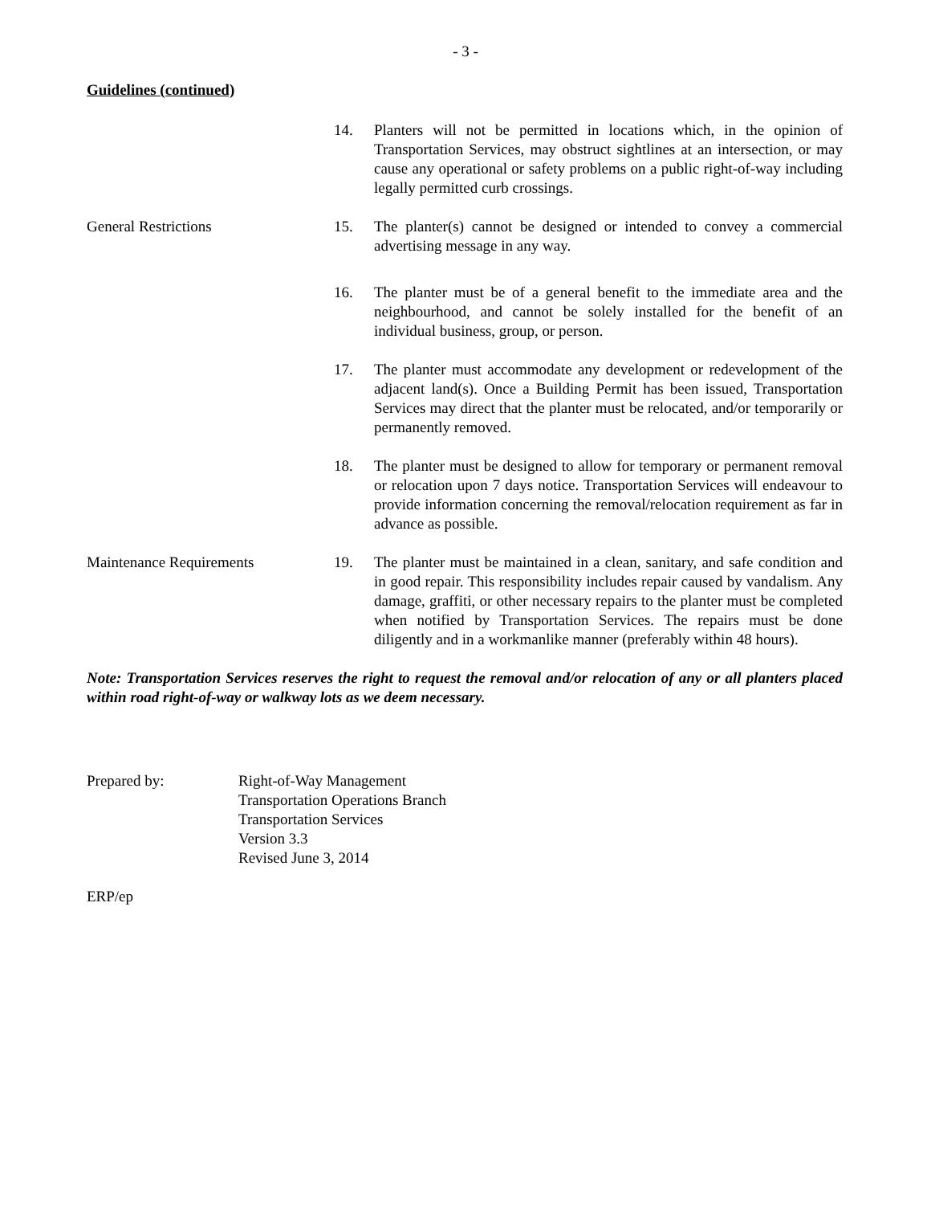- 3 -
Guidelines (continued)
14. Planters will not be permitted in locations which, in the opinion of Transportation Services, may obstruct sightlines at an intersection, or may cause any operational or safety problems on a public right-of-way including legally permitted curb crossings.
General Restrictions 15. The planter(s) cannot be designed or intended to convey a commercial advertising message in any way.
16. The planter must be of a general benefit to the immediate area and the neighbourhood, and cannot be solely installed for the benefit of an individual business, group, or person.
17. The planter must accommodate any development or redevelopment of the adjacent land(s). Once a Building Permit has been issued, Transportation Services may direct that the planter must be relocated, and/or temporarily or permanently removed.
18. The planter must be designed to allow for temporary or permanent removal or relocation upon 7 days notice. Transportation Services will endeavour to provide information concerning the removal/relocation requirement as far in advance as possible.
Maintenance Requirements 19. The planter must be maintained in a clean, sanitary, and safe condition and in good repair. This responsibility includes repair caused by vandalism. Any damage, graffiti, or other necessary repairs to the planter must be completed when notified by Transportation Services. The repairs must be done diligently and in a workmanlike manner (preferably within 48 hours).
Note: Transportation Services reserves the right to request the removal and/or relocation of any or all planters placed within road right-of-way or walkway lots as we deem necessary.
Prepared by: Right-of-Way Management
Transportation Operations Branch
Transportation Services
Version 3.3
Revised June 3, 2014
ERP/ep